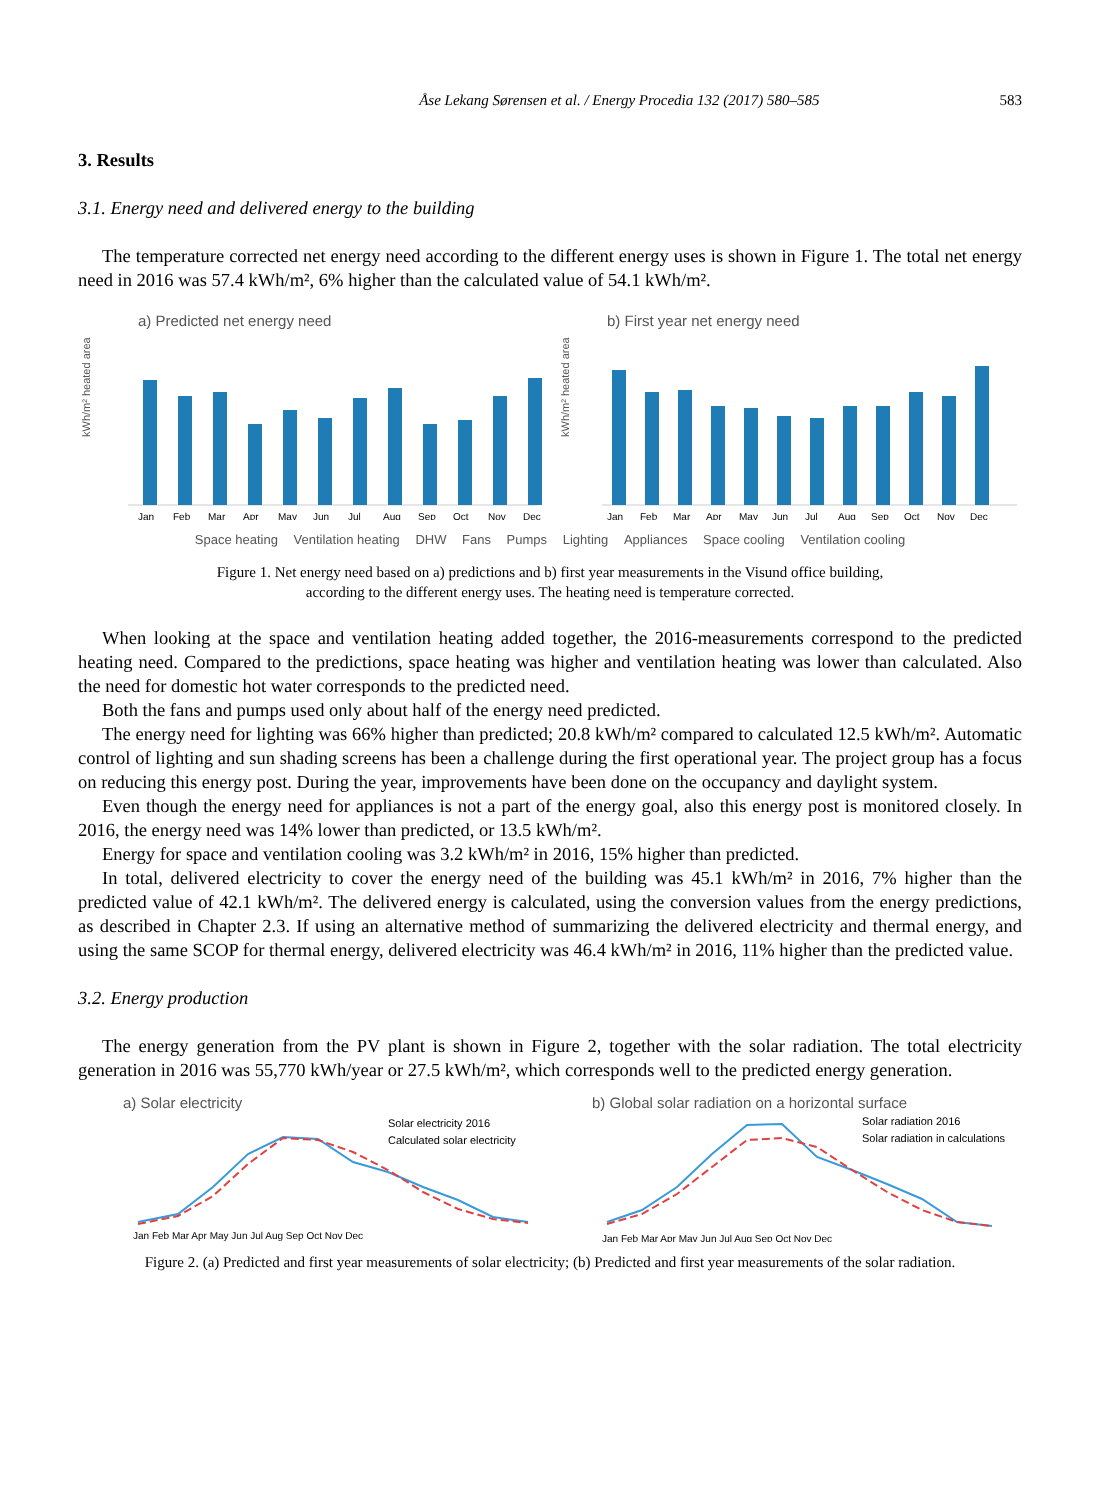Åse Lekang Sørensen et al. / Energy Procedia 132 (2017) 580–585 583
3. Results
3.1. Energy need and delivered energy to the building
The temperature corrected net energy need according to the different energy uses is shown in Figure 1. The total net energy need in 2016 was 57.4 kWh/m², 6% higher than the calculated value of 54.1 kWh/m².
a) Predicted net energy need
kWh/m² heated area
Jan
Feb
Mar
Apr
May
Jun
Jul
Aug
Sep
Oct
Nov
Dec
b) First year net energy need
kWh/m² heated area
Jan
Feb
Mar
Apr
May
Jun
Jul
Aug
Sep
Oct
Nov
Dec
Space heating Ventilation heating DHW Fans Pumps Lighting Appliances Space cooling Ventilation cooling
Figure 1. Net energy need based on a) predictions and b) first year measurements in the Visund office building,
according to the different energy uses. The heating need is temperature corrected.
When looking at the space and ventilation heating added together, the 2016-measurements correspond to the predicted heating need. Compared to the predictions, space heating was higher and ventilation heating was lower than calculated. Also the need for domestic hot water corresponds to the predicted need.
Both the fans and pumps used only about half of the energy need predicted.
The energy need for lighting was 66% higher than predicted; 20.8 kWh/m² compared to calculated 12.5 kWh/m². Automatic control of lighting and sun shading screens has been a challenge during the first operational year. The project group has a focus on reducing this energy post. During the year, improvements have been done on the occupancy and daylight system.
Even though the energy need for appliances is not a part of the energy goal, also this energy post is monitored closely. In 2016, the energy need was 14% lower than predicted, or 13.5 kWh/m².
Energy for space and ventilation cooling was 3.2 kWh/m² in 2016, 15% higher than predicted.
In total, delivered electricity to cover the energy need of the building was 45.1 kWh/m² in 2016, 7% higher than the predicted value of 42.1 kWh/m². The delivered energy is calculated, using the conversion values from the energy predictions, as described in Chapter 2.3. If using an alternative method of summarizing the delivered electricity and thermal energy, and using the same SCOP for thermal energy, delivered electricity was 46.4 kWh/m² in 2016, 11% higher than the predicted value.
3.2. Energy production
The energy generation from the PV plant is shown in Figure 2, together with the solar radiation. The total electricity generation in 2016 was 55,770 kWh/year or 27.5 kWh/m², which corresponds well to the predicted energy generation.
a) Solar electricity
Solar electricity 2016
Calculated solar electricity
Jan Feb Mar Apr May Jun Jul Aug Sep Oct Nov Dec
b) Global solar radiation on a horizontal surface
Solar radiation 2016
Solar radiation in calculations
Jan Feb Mar Apr May Jun Jul Aug Sep Oct Nov Dec
Figure 2. (a) Predicted and first year measurements of solar electricity; (b) Predicted and first year measurements of the solar radiation.